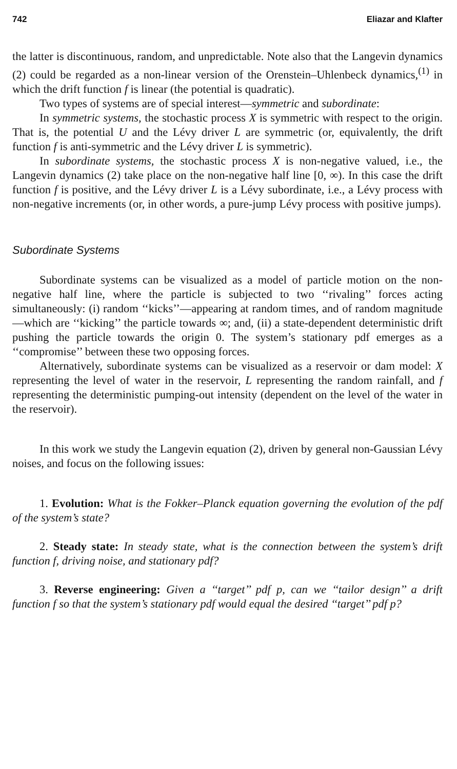742 Eliazar and Klafter
the latter is discontinuous, random, and unpredictable. Note also that the Langevin dynamics (2) could be regarded as a non-linear version of the Orenstein–Uhlenbeck dynamics,<sup>(1)</sup> in which the drift function f is linear (the potential is quadratic).
Two types of systems are of special interest—symmetric and subordinate:
In symmetric systems, the stochastic process X is symmetric with respect to the origin. That is, the potential U and the Lévy driver L are symmetric (or, equivalently, the drift function f is anti-symmetric and the Lévy driver L is symmetric).
In subordinate systems, the stochastic process X is non-negative valued, i.e., the Langevin dynamics (2) take place on the non-negative half line [0, ∞). In this case the drift function f is positive, and the Lévy driver L is a Lévy subordinate, i.e., a Lévy process with non-negative increments (or, in other words, a pure-jump Lévy process with positive jumps).
Subordinate Systems
Subordinate systems can be visualized as a model of particle motion on the non-negative half line, where the particle is subjected to two ‘‘rivaling’’ forces acting simultaneously: (i) random ‘‘kicks’’—appearing at random times, and of random magnitude—which are ‘‘kicking’’ the particle towards ∞; and, (ii) a state-dependent deterministic drift pushing the particle towards the origin 0. The system’s stationary pdf emerges as a ‘‘compromise’’ between these two opposing forces.
Alternatively, subordinate systems can be visualized as a reservoir or dam model: X representing the level of water in the reservoir, L representing the random rainfall, and f representing the deterministic pumping-out intensity (dependent on the level of the water in the reservoir).
In this work we study the Langevin equation (2), driven by general non-Gaussian Lévy noises, and focus on the following issues:
1. Evolution: What is the Fokker–Planck equation governing the evolution of the pdf of the system’s state?
2. Steady state: In steady state, what is the connection between the system’s drift function f, driving noise, and stationary pdf?
3. Reverse engineering: Given a ‘‘target’’ pdf p, can we ‘‘tailor design’’ a drift function f so that the system’s stationary pdf would equal the desired ‘‘target’’ pdf p?